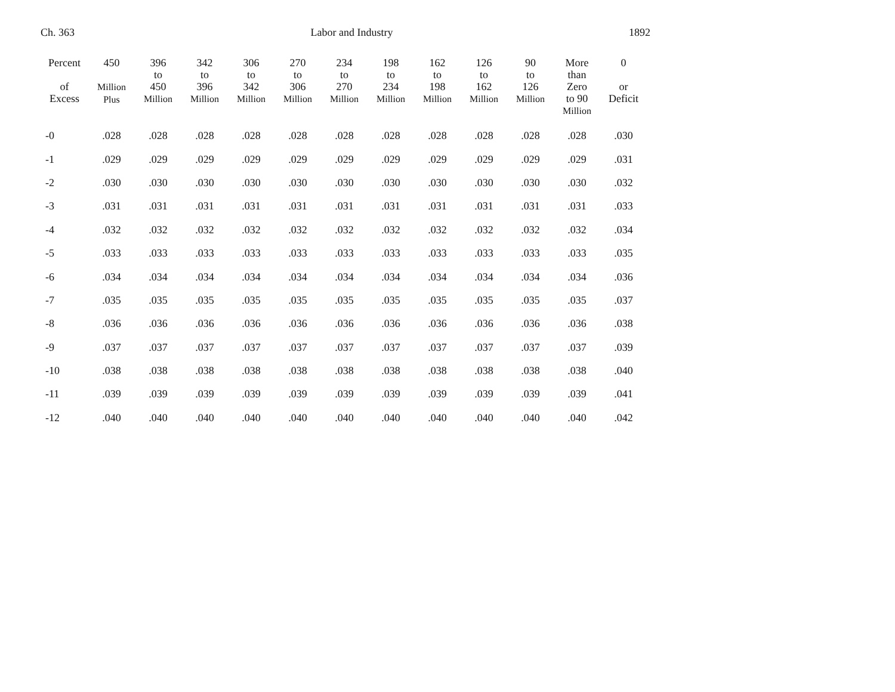Ch. 363 Labor and Industry 1892
| Percent of Excess | 450 Million Plus | 396 to 450 Million | 342 to 396 Million | 306 to 342 Million | 270 to 306 Million | 234 to 270 Million | 198 to 234 Million | 162 to 198 Million | 126 to 162 Million | 90 to 126 Million | More than Zero to 90 Million | 0 or Deficit |
| --- | --- | --- | --- | --- | --- | --- | --- | --- | --- | --- | --- | --- |
| -0 | .028 | .028 | .028 | .028 | .028 | .028 | .028 | .028 | .028 | .028 | .028 | .030 |
| -1 | .029 | .029 | .029 | .029 | .029 | .029 | .029 | .029 | .029 | .029 | .029 | .031 |
| -2 | .030 | .030 | .030 | .030 | .030 | .030 | .030 | .030 | .030 | .030 | .030 | .032 |
| -3 | .031 | .031 | .031 | .031 | .031 | .031 | .031 | .031 | .031 | .031 | .031 | .033 |
| -4 | .032 | .032 | .032 | .032 | .032 | .032 | .032 | .032 | .032 | .032 | .032 | .034 |
| -5 | .033 | .033 | .033 | .033 | .033 | .033 | .033 | .033 | .033 | .033 | .033 | .035 |
| -6 | .034 | .034 | .034 | .034 | .034 | .034 | .034 | .034 | .034 | .034 | .034 | .036 |
| -7 | .035 | .035 | .035 | .035 | .035 | .035 | .035 | .035 | .035 | .035 | .035 | .037 |
| -8 | .036 | .036 | .036 | .036 | .036 | .036 | .036 | .036 | .036 | .036 | .036 | .038 |
| -9 | .037 | .037 | .037 | .037 | .037 | .037 | .037 | .037 | .037 | .037 | .037 | .039 |
| -10 | .038 | .038 | .038 | .038 | .038 | .038 | .038 | .038 | .038 | .038 | .038 | .040 |
| -11 | .039 | .039 | .039 | .039 | .039 | .039 | .039 | .039 | .039 | .039 | .039 | .041 |
| -12 | .040 | .040 | .040 | .040 | .040 | .040 | .040 | .040 | .040 | .040 | .040 | .042 |